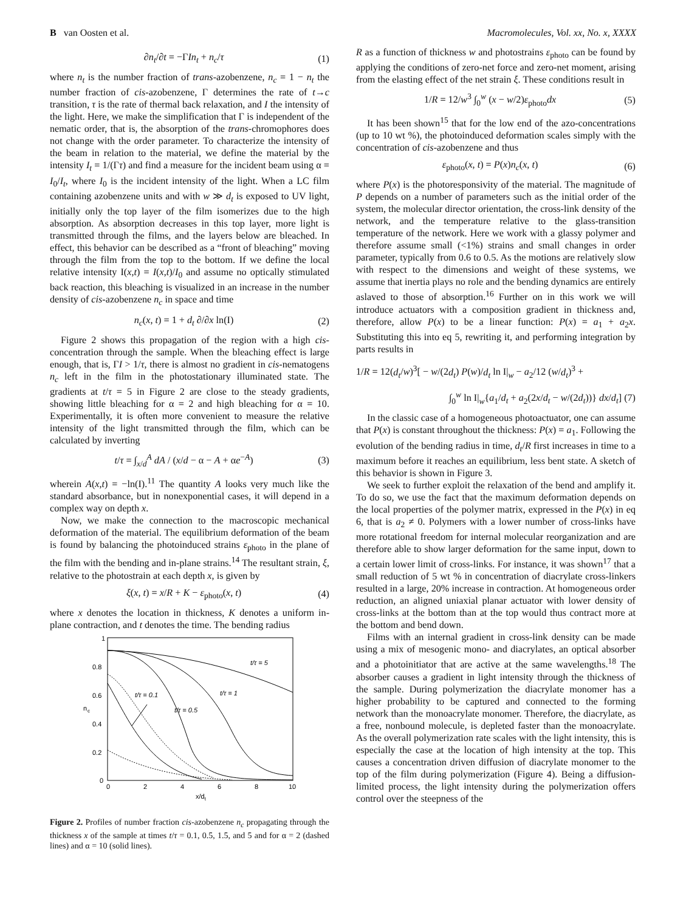B van Oosten et al. Macromolecules, Vol. xx, No. x, XXXX
∂n<sub>t</sub>/∂t = −ΓIn<sub>t</sub> + n<sub>c</sub>/τ (1)
where n<sub>t</sub> is the number fraction of trans-azobenzene, n<sub>c</sub> = 1 − n<sub>t</sub> the number fraction of cis-azobenzene, Γ determines the rate of t→c transition, τ is the rate of thermal back relaxation, and I the intensity of the light. Here, we make the simplification that Γ is independent of the nematic order, that is, the absorption of the trans-chromophores does not change with the order parameter. To characterize the intensity of the beam in relation to the material, we define the material by the intensity I<sub>t</sub> = 1/(Γτ) and find a measure for the incident beam using α = I<sub>0</sub>/I<sub>t</sub>, where I<sub>0</sub> is the incident intensity of the light. When a LC film containing azobenzene units and with w ≫ d<sub>t</sub> is exposed to UV light, initially only the top layer of the film isomerizes due to the high absorption. As absorption decreases in this top layer, more light is transmitted through the films, and the layers below are bleached. In effect, this behavior can be described as a “front of bleaching” moving through the film from the top to the bottom. If we define the local relative intensity I(x,t) = I(x,t)/I<sub>0</sub> and assume no optically stimulated back reaction, this bleaching is visualized in an increase in the number density of cis-azobenzene n<sub>c</sub> in space and time
n<sub>c</sub>(x, t) = 1 + d<sub>t</sub> ∂/∂x ln(I) (2)
Figure 2 shows this propagation of the region with a high cis-concentration through the sample. When the bleaching effect is large enough, that is, ΓI > 1/τ, there is almost no gradient in cis-nematogens n<sub>c</sub> left in the film in the photostationary illuminated state. The gradients at t/τ = 5 in Figure 2 are close to the steady gradients, showing little bleaching for α = 2 and high bleaching for α = 10. Experimentally, it is often more convenient to measure the relative intensity of the light transmitted through the film, which can be calculated by inverting
t/τ = ∫<sub>x/d</sub><sup>A</sup> dA / (x/d − α − A + αe<sup>−A</sup>) (3)
wherein A(x,t) = −ln(I).<sup>11</sup> The quantity A looks very much like the standard absorbance, but in nonexponential cases, it will depend in a complex way on depth x.
Now, we make the connection to the macroscopic mechanical deformation of the material. The equilibrium deformation of the beam is found by balancing the photoinduced strains ε<sub>photo</sub> in the plane of the film with the bending and in-plane strains.<sup>14</sup> The resultant strain, ξ, relative to the photostrain at each depth x, is given by
ξ(x, t) = x/R + K − ε<sub>photo</sub>(x, t) (4)
where x denotes the location in thickness, K denotes a uniform in-plane contraction, and t denotes the time. The bending radius
1
0.8
0.6
0.4
0.2
0
0
2
4
6
8
10
x/dt
n
c
t/τ = 5
t/τ = 1
t/τ = 0.5
t/τ = 0.1
Figure 2. Profiles of number fraction cis-azobenzene n<sub>c</sub> propagating through the thickness x of the sample at times t/τ = 0.1, 0.5, 1.5, and 5 and for α = 2 (dashed lines) and α = 10 (solid lines).
R as a function of thickness w and photostrains ε<sub>photo</sub> can be found by applying the conditions of zero-net force and zero-net moment, arising from the elasting effect of the net strain ξ. These conditions result in
1/R = 12/w<sup>3</sup> ∫<sub>0</sub><sup>w</sup> (x − w/2)ε<sub>photo</sub>dx (5)
It has been shown<sup>15</sup> that for the low end of the azo-concentrations (up to 10 wt %), the photoinduced deformation scales simply with the concentration of cis-azobenzene and thus
ε<sub>photo</sub>(x, t) = P(x)n<sub>c</sub>(x, t) (6)
where P(x) is the photoresponsivity of the material. The magnitude of P depends on a number of parameters such as the initial order of the system, the molecular director orientation, the cross-link density of the network, and the temperature relative to the glass-transition temperature of the network. Here we work with a glassy polymer and therefore assume small (<1%) strains and small changes in order parameter, typically from 0.6 to 0.5. As the motions are relatively slow with respect to the dimensions and weight of these systems, we assume that inertia plays no role and the bending dynamics are entirely aslaved to those of absorption.<sup>16</sup> Further on in this work we will introduce actuators with a composition gradient in thickness and, therefore, allow P(x) to be a linear function: P(x) = a<sub>1</sub> + a<sub>2</sub>x. Substituting this into eq 5, rewriting it, and performing integration by parts results in
1/R = 12(d<sub>t</sub>/w)<sup>3</sup>[ − w/(2d<sub>t</sub>) P(w)/d<sub>t</sub> ln I|<sub>w</sub> − a<sub>2</sub>/12 (w/d<sub>t</sub>)<sup>3</sup> +
∫<sub>0</sub><sup>w</sup> ln I|<sub>w</sub>{a<sub>1</sub>/d<sub>t</sub> + a<sub>2</sub>(2x/d<sub>t</sub> − w/(2d<sub>t</sub>))} dx/d<sub>t</sub>] (7)
In the classic case of a homogeneous photoactuator, one can assume that P(x) is constant throughout the thickness: P(x) = a<sub>1</sub>. Following the evolution of the bending radius in time, d<sub>t</sub>/R first increases in time to a maximum before it reaches an equilibrium, less bent state. A sketch of this behavior is shown in Figure 3.
We seek to further exploit the relaxation of the bend and amplify it. To do so, we use the fact that the maximum deformation depends on the local properties of the polymer matrix, expressed in the P(x) in eq 6, that is a<sub>2</sub> ≠ 0. Polymers with a lower number of cross-links have more rotational freedom for internal molecular reorganization and are therefore able to show larger deformation for the same input, down to a certain lower limit of cross-links. For instance, it was shown<sup>17</sup> that a small reduction of 5 wt % in concentration of diacrylate cross-linkers resulted in a large, 20% increase in contraction. At homogeneous order reduction, an aligned uniaxial planar actuator with lower density of cross-links at the bottom than at the top would thus contract more at the bottom and bend down.
Films with an internal gradient in cross-link density can be made using a mix of mesogenic mono- and diacrylates, an optical absorber and a photoinitiator that are active at the same wavelengths.<sup>18</sup> The absorber causes a gradient in light intensity through the thickness of the sample. During polymerization the diacrylate monomer has a higher probability to be captured and connected to the forming network than the monoacrylate monomer. Therefore, the diacrylate, as a free, nonbound molecule, is depleted faster than the monoacrylate. As the overall polymerization rate scales with the light intensity, this is especially the case at the location of high intensity at the top. This causes a concentration driven diffusion of diacrylate monomer to the top of the film during polymerization (Figure 4). Being a diffusion-limited process, the light intensity during the polymerization offers control over the steepness of the